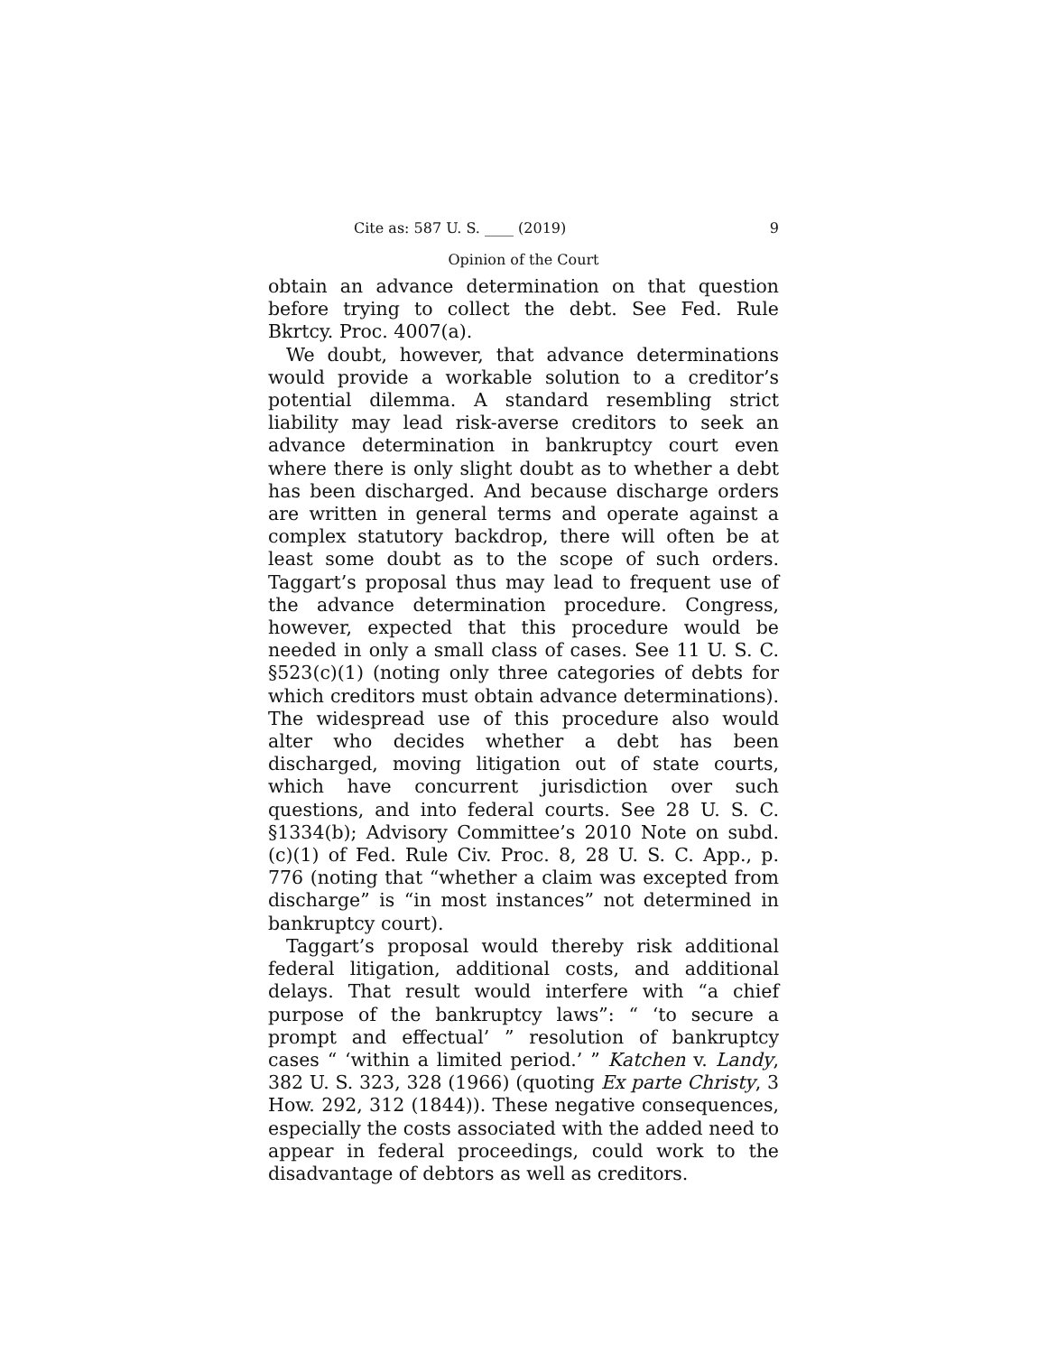Cite as: 587 U. S. ____ (2019) 9
Opinion of the Court
obtain an advance determination on that question before trying to collect the debt. See Fed. Rule Bkrtcy. Proc. 4007(a).
We doubt, however, that advance determinations would provide a workable solution to a creditor’s potential dilemma. A standard resembling strict liability may lead risk-averse creditors to seek an advance determination in bankruptcy court even where there is only slight doubt as to whether a debt has been discharged. And because discharge orders are written in general terms and operate against a complex statutory backdrop, there will often be at least some doubt as to the scope of such orders. Taggart’s proposal thus may lead to frequent use of the advance determination procedure. Congress, however, expected that this procedure would be needed in only a small class of cases. See 11 U. S. C. §523(c)(1) (noting only three categories of debts for which creditors must obtain advance determinations). The widespread use of this procedure also would alter who decides whether a debt has been discharged, moving litigation out of state courts, which have concurrent jurisdiction over such questions, and into federal courts. See 28 U. S. C. §1334(b); Advisory Committee’s 2010 Note on subd. (c)(1) of Fed. Rule Civ. Proc. 8, 28 U. S. C. App., p. 776 (noting that “whether a claim was excepted from discharge” is “in most instances” not determined in bankruptcy court).
Taggart’s proposal would thereby risk additional federal litigation, additional costs, and additional delays. That result would interfere with “a chief purpose of the bankruptcy laws”: “ ‘to secure a prompt and effectual’ ” resolution of bankruptcy cases “ ‘within a limited period.’ ” Katchen v. Landy, 382 U. S. 323, 328 (1966) (quoting Ex parte Christy, 3 How. 292, 312 (1844)). These negative consequences, especially the costs associated with the added need to appear in federal proceedings, could work to the disadvantage of debtors as well as creditors.